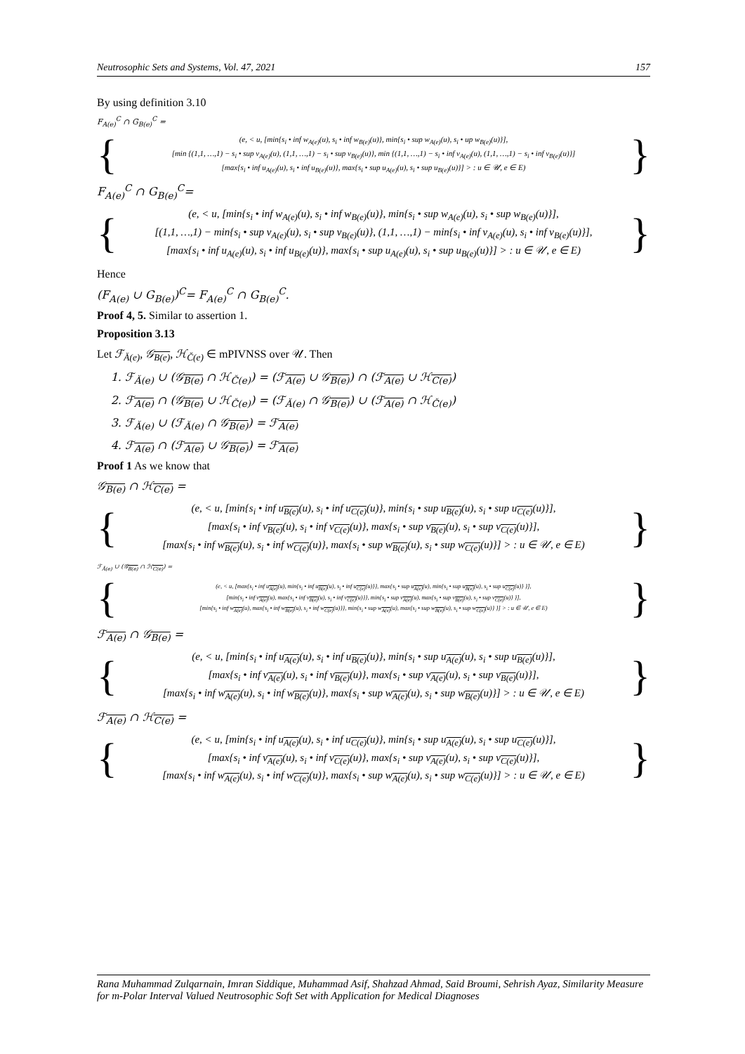Neutrosophic Sets and Systems, Vol. 47, 2021 157
By using definition 3.10
F<sub>A(e)</sub><sup>C</sup> ∩ G<sub>B(e)</sub><sup>C</sup> =
{
(e, < u, [min{s<sub>i</sub> • inf w<sub>A(e)</sub>(u), s<sub>i</sub> • inf w<sub>B(e)</sub>(u)}, min{s<sub>i</sub> • sup w<sub>A(e)</sub>(u), s<sub>i</sub> • up w<sub>B(e)</sub>(u)}],
[min {(1,1, …,1) − s<sub>i</sub> • sup v<sub>A(e)</sub>(u), (1,1, …,1) − s<sub>i</sub> • sup v<sub>B(e)</sub>(u)}, min {(1,1, …,1) − s<sub>i</sub> • inf v<sub>A(e)</sub>(u), (1,1, …,1) − s<sub>i</sub> • inf v<sub>B(e)</sub>(u)}]
[max{s<sub>i</sub> • inf u<sub>A(e)</sub>(u), s<sub>i</sub> • inf u<sub>B(e)</sub>(u)}, max{s<sub>i</sub> • sup u<sub>A(e)</sub>(u), s<sub>i</sub> • sup u<sub>B(e)</sub>(u)}] > : u ∈ 𝒰, e ∈ E)
}
F<sub>A(e)</sub><sup>C</sup> ∩ G<sub>B(e)</sub><sup>C</sup>=
{
(e, < u, [min{s<sub>i</sub> • inf w<sub>A(e)</sub>(u), s<sub>i</sub> • inf w<sub>B(e)</sub>(u)}, min{s<sub>i</sub> • sup w<sub>A(e)</sub>(u), s<sub>i</sub> • sup w<sub>B(e)</sub>(u)}],
[(1,1, …,1) − min{s<sub>i</sub> • sup v<sub>A(e)</sub>(u), s<sub>i</sub> • sup v<sub>B(e)</sub>(u)}, (1,1, …,1) − min{s<sub>i</sub> • inf v<sub>A(e)</sub>(u), s<sub>i</sub> • inf v<sub>B(e)</sub>(u)}],
[max{s<sub>i</sub> • inf u<sub>A(e)</sub>(u), s<sub>i</sub> • inf u<sub>B(e)</sub>(u)}, max{s<sub>i</sub> • sup u<sub>A(e)</sub>(u), s<sub>i</sub> • sup u<sub>B(e)</sub>(u)}] > : u ∈ 𝒰, e ∈ E)
}
Hence
(F<sub>A(e)</sub> ∪ G<sub>B(e)</sub>)<sup>C</sup>= F<sub>A(e)</sub><sup>C</sup> ∩ G<sub>B(e)</sub><sup>C</sup>.
Proof 4, 5. Similar to assertion 1.
Proposition 3.13
Let ℱ<sub>Ă(e)</sub>, 𝒢<sub>B(e)</sub>, ℋ<sub>Č(e)</sub> ∈ mPIVNSS over 𝒰. Then
1. ℱ<sub>Ă(e)</sub> ∪ (𝒢<sub>B(e)</sub> ∩ ℋ<sub>Č(e)</sub>) = (ℱ<sub>A(e)</sub> ∪ 𝒢<sub>B(e)</sub>) ∩ (ℱ<sub>A(e)</sub> ∪ ℋ<sub>C(e)</sub>)
2. ℱ<sub>A(e)</sub> ∩ (𝒢<sub>B(e)</sub> ∪ ℋ<sub>Č(e)</sub>) = (ℱ<sub>Ă(e)</sub> ∩ 𝒢<sub>B(e)</sub>) ∪ (ℱ<sub>A(e)</sub> ∩ ℋ<sub>Č(e)</sub>)
3. ℱ<sub>Ă(e)</sub> ∪ (ℱ<sub>Ă(e)</sub> ∩ 𝒢<sub>B(e)</sub>) = ℱ<sub>A(e)</sub>
4. ℱ<sub>A(e)</sub> ∩ (ℱ<sub>A(e)</sub> ∪ 𝒢<sub>B(e)</sub>) = ℱ<sub>A(e)</sub>
Proof 1 As we know that
𝒢<sub>B(e)</sub> ∩ ℋ<sub>C(e)</sub> =
{
(e, < u, [min{s<sub>i</sub> • inf u<sub>B(e)</sub>(u), s<sub>i</sub> • inf u<sub>C(e)</sub>(u)}, min{s<sub>i</sub> • sup u<sub>B(e)</sub>(u), s<sub>i</sub> • sup u<sub>C(e)</sub>(u)}],
[max{s<sub>i</sub> • inf v<sub>B(e)</sub>(u), s<sub>i</sub> • inf v<sub>C(e)</sub>(u)}, max{s<sub>i</sub> • sup v<sub>B(e)</sub>(u), s<sub>i</sub> • sup v<sub>C(e)</sub>(u)}],
[max{s<sub>i</sub> • inf w<sub>B(e)</sub>(u), s<sub>i</sub> • inf w<sub>C(e)</sub>(u)}, max{s<sub>i</sub> • sup w<sub>B(e)</sub>(u), s<sub>i</sub> • sup w<sub>C(e)</sub>(u)}] > : u ∈ 𝒰, e ∈ E)
}
ℱ<sub>Ă(e)</sub> ∪ (𝒢<sub>B(e)</sub> ∩ ℋ<sub>C(e)</sub>) =
{
(e, < u, [max{s<sub>i</sub> • inf u<sub>A(e)</sub>(u), min{s<sub>i</sub> • inf u<sub>B(e)</sub>(u), s<sub>i</sub> • inf u<sub>C(e)</sub>(u)}}, max{s<sub>i</sub> • sup u<sub>A(e)</sub>(u), min{s<sub>i</sub> • sup u<sub>B(e)</sub>(u), s<sub>i</sub> • sup u<sub>C(e)</sub>(u)} }],
[min{s<sub>i</sub> • inf v<sub>A(e)</sub>(u), max{s<sub>i</sub> • inf v<sub>B(e)</sub>(u), s<sub>i</sub> • inf v<sub>C(e)</sub>(u)}}, min{s<sub>i</sub> • sup v<sub>A(e)</sub>(u), max{s<sub>i</sub> • sup v<sub>B(e)</sub>(u), s<sub>i</sub> • sup v<sub>C(e)</sub>(u)} }],
[min{s<sub>i</sub> • inf w<sub>A(e)</sub>(u), max{s<sub>i</sub> • inf w<sub>B(e)</sub>(u), s<sub>i</sub> • inf w<sub>C(e)</sub>(u)}}, min{s<sub>i</sub> • sup w<sub>A(e)</sub>(u), max{s<sub>i</sub> • sup w<sub>B(e)</sub>(u), s<sub>i</sub> • sup w<sub>C(e)</sub>(u)} }] > : u ∈ 𝒰, e ∈ E)
}
ℱ<sub>A(e)</sub> ∩ 𝒢<sub>B(e)</sub> =
{
(e, < u, [min{s<sub>i</sub> • inf u<sub>A(e)</sub>(u), s<sub>i</sub> • inf u<sub>B(e)</sub>(u)}, min{s<sub>i</sub> • sup u<sub>A(e)</sub>(u), s<sub>i</sub> • sup u<sub>B(e)</sub>(u)}],
[max{s<sub>i</sub> • inf v<sub>A(e)</sub>(u), s<sub>i</sub> • inf v<sub>B(e)</sub>(u)}, max{s<sub>i</sub> • sup v<sub>A(e)</sub>(u), s<sub>i</sub> • sup v<sub>B(e)</sub>(u)}],
[max{s<sub>i</sub> • inf w<sub>A(e)</sub>(u), s<sub>i</sub> • inf w<sub>B(e)</sub>(u)}, max{s<sub>i</sub> • sup w<sub>A(e)</sub>(u), s<sub>i</sub> • sup w<sub>B(e)</sub>(u)}] > : u ∈ 𝒰, e ∈ E)
}
ℱ<sub>A(e)</sub> ∩ ℋ<sub>C(e)</sub> =
{
(e, < u, [min{s<sub>i</sub> • inf u<sub>A(e)</sub>(u), s<sub>i</sub> • inf u<sub>C(e)</sub>(u)}, min{s<sub>i</sub> • sup u<sub>A(e)</sub>(u), s<sub>i</sub> • sup u<sub>C(e)</sub>(u)}],
[max{s<sub>i</sub> • inf v<sub>A(e)</sub>(u), s<sub>i</sub> • inf v<sub>C(e)</sub>(u)}, max{s<sub>i</sub> • sup v<sub>A(e)</sub>(u), s<sub>i</sub> • sup v<sub>C(e)</sub>(u)}],
[max{s<sub>i</sub> • inf w<sub>A(e)</sub>(u), s<sub>i</sub> • inf w<sub>C(e)</sub>(u)}, max{s<sub>i</sub> • sup w<sub>A(e)</sub>(u), s<sub>i</sub> • sup w<sub>C(e)</sub>(u)}] > : u ∈ 𝒰, e ∈ E)
}
Rana Muhammad Zulqarnain, Imran Siddique, Muhammad Asif, Shahzad Ahmad, Said Broumi, Sehrish Ayaz, Similarity Measure for m-Polar Interval Valued Neutrosophic Soft Set with Application for Medical Diagnoses